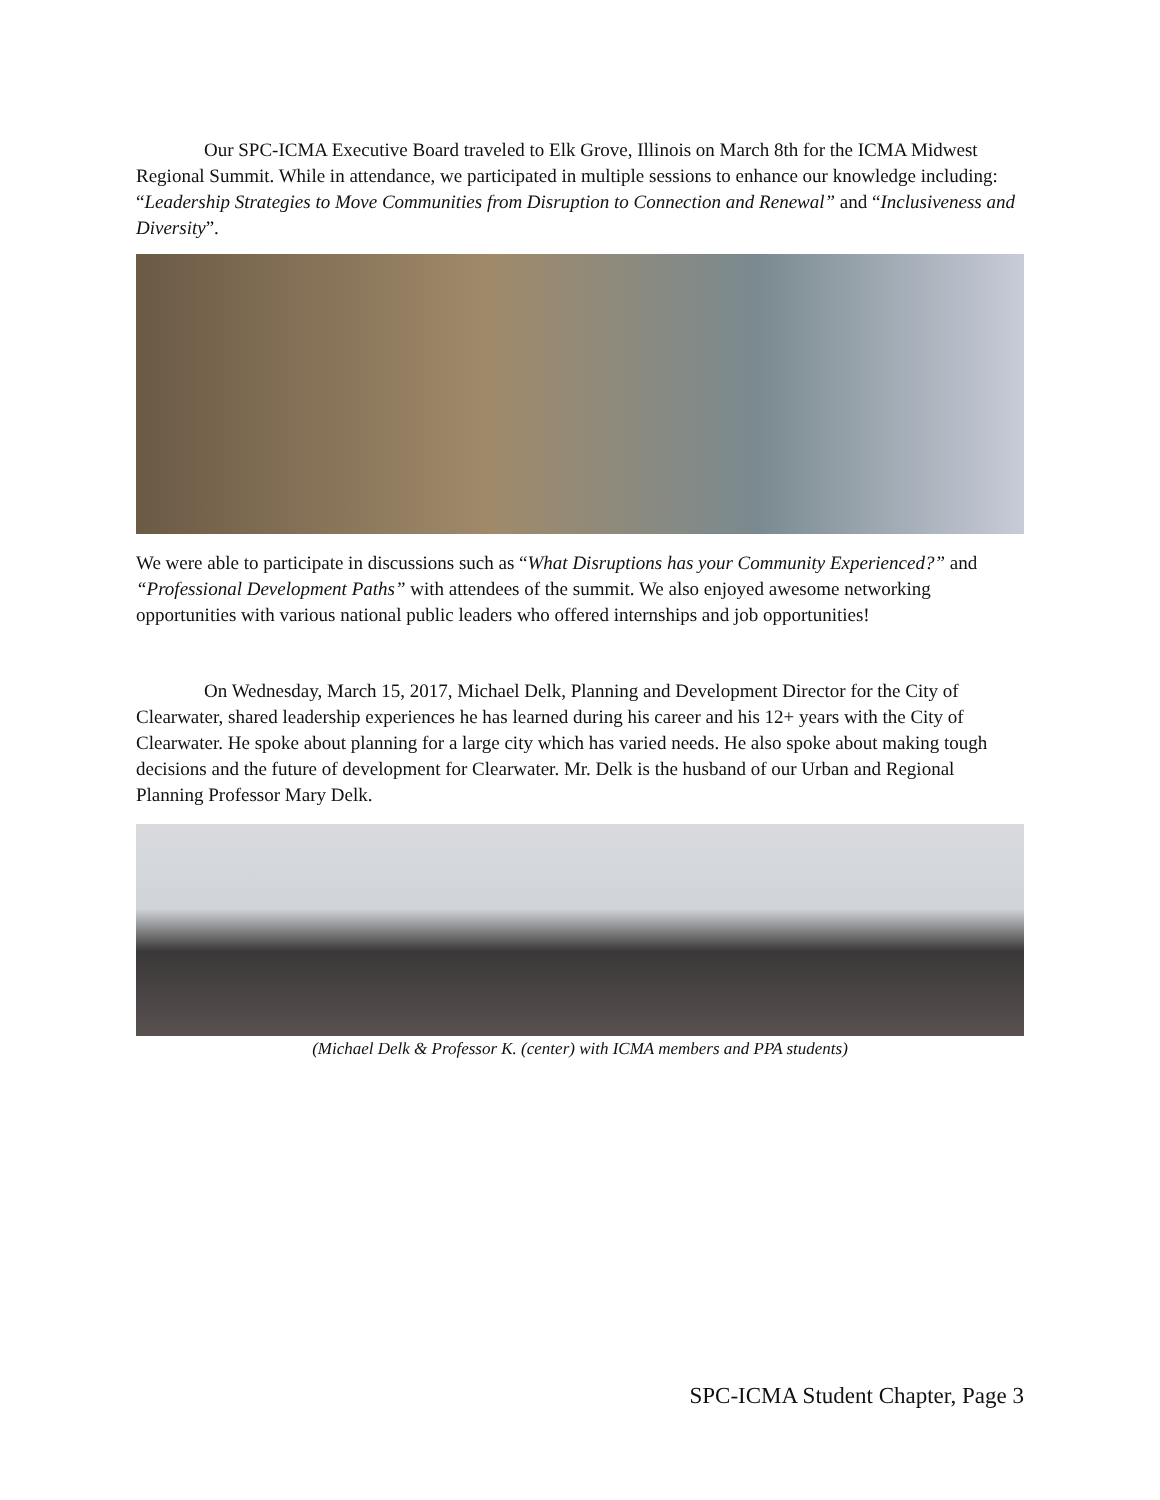Our SPC-ICMA Executive Board traveled to Elk Grove, Illinois on March 8th for the ICMA Midwest Regional Summit. While in attendance, we participated in multiple sessions to enhance our knowledge including: “Leadership Strategies to Move Communities from Disruption to Connection and Renewal” and “Inclusiveness and Diversity”.
We were able to participate in discussions such as “What Disruptions has your Community Experienced?” and “Professional Development Paths” with attendees of the summit. We also enjoyed awesome networking opportunities with various national public leaders who offered internships and job opportunities!
On Wednesday, March 15, 2017, Michael Delk, Planning and Development Director for the City of Clearwater, shared leadership experiences he has learned during his career and his 12+ years with the City of Clearwater. He spoke about planning for a large city which has varied needs. He also spoke about making tough decisions and the future of development for Clearwater. Mr. Delk is the husband of our Urban and Regional Planning Professor Mary Delk.
(Michael Delk & Professor K. (center) with ICMA members and PPA students)
SPC-ICMA Student Chapter, Page 3